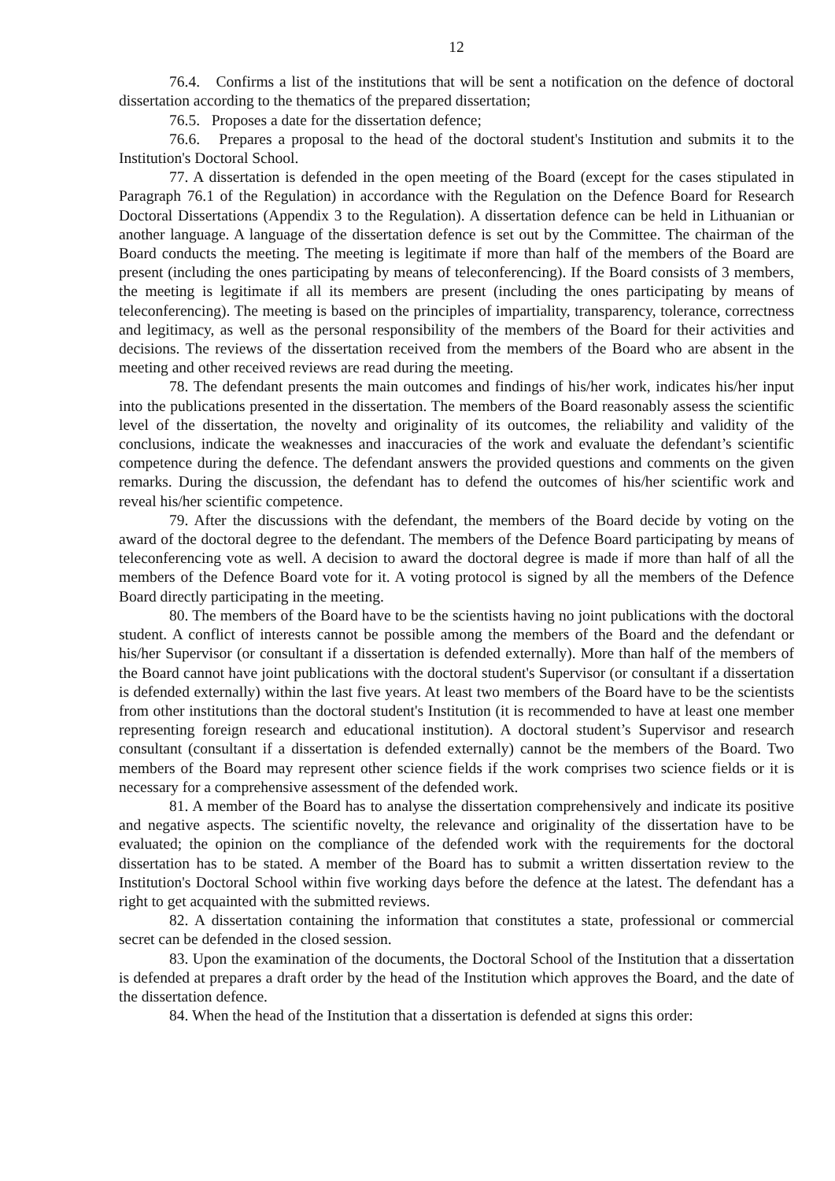12
76.4. Confirms a list of the institutions that will be sent a notification on the defence of doctoral dissertation according to the thematics of the prepared dissertation;
76.5. Proposes a date for the dissertation defence;
76.6. Prepares a proposal to the head of the doctoral student's Institution and submits it to the Institution's Doctoral School.
77. A dissertation is defended in the open meeting of the Board (except for the cases stipulated in Paragraph 76.1 of the Regulation) in accordance with the Regulation on the Defence Board for Research Doctoral Dissertations (Appendix 3 to the Regulation). A dissertation defence can be held in Lithuanian or another language. A language of the dissertation defence is set out by the Committee. The chairman of the Board conducts the meeting. The meeting is legitimate if more than half of the members of the Board are present (including the ones participating by means of teleconferencing). If the Board consists of 3 members, the meeting is legitimate if all its members are present (including the ones participating by means of teleconferencing). The meeting is based on the principles of impartiality, transparency, tolerance, correctness and legitimacy, as well as the personal responsibility of the members of the Board for their activities and decisions. The reviews of the dissertation received from the members of the Board who are absent in the meeting and other received reviews are read during the meeting.
78. The defendant presents the main outcomes and findings of his/her work, indicates his/her input into the publications presented in the dissertation. The members of the Board reasonably assess the scientific level of the dissertation, the novelty and originality of its outcomes, the reliability and validity of the conclusions, indicate the weaknesses and inaccuracies of the work and evaluate the defendant’s scientific competence during the defence. The defendant answers the provided questions and comments on the given remarks. During the discussion, the defendant has to defend the outcomes of his/her scientific work and reveal his/her scientific competence.
79. After the discussions with the defendant, the members of the Board decide by voting on the award of the doctoral degree to the defendant. The members of the Defence Board participating by means of teleconferencing vote as well. A decision to award the doctoral degree is made if more than half of all the members of the Defence Board vote for it. A voting protocol is signed by all the members of the Defence Board directly participating in the meeting.
80. The members of the Board have to be the scientists having no joint publications with the doctoral student. A conflict of interests cannot be possible among the members of the Board and the defendant or his/her Supervisor (or consultant if a dissertation is defended externally). More than half of the members of the Board cannot have joint publications with the doctoral student's Supervisor (or consultant if a dissertation is defended externally) within the last five years. At least two members of the Board have to be the scientists from other institutions than the doctoral student's Institution (it is recommended to have at least one member representing foreign research and educational institution). A doctoral student’s Supervisor and research consultant (consultant if a dissertation is defended externally) cannot be the members of the Board. Two members of the Board may represent other science fields if the work comprises two science fields or it is necessary for a comprehensive assessment of the defended work.
81. A member of the Board has to analyse the dissertation comprehensively and indicate its positive and negative aspects. The scientific novelty, the relevance and originality of the dissertation have to be evaluated; the opinion on the compliance of the defended work with the requirements for the doctoral dissertation has to be stated. A member of the Board has to submit a written dissertation review to the Institution's Doctoral School within five working days before the defence at the latest. The defendant has a right to get acquainted with the submitted reviews.
82. A dissertation containing the information that constitutes a state, professional or commercial secret can be defended in the closed session.
83. Upon the examination of the documents, the Doctoral School of the Institution that a dissertation is defended at prepares a draft order by the head of the Institution which approves the Board, and the date of the dissertation defence.
84. When the head of the Institution that a dissertation is defended at signs this order: